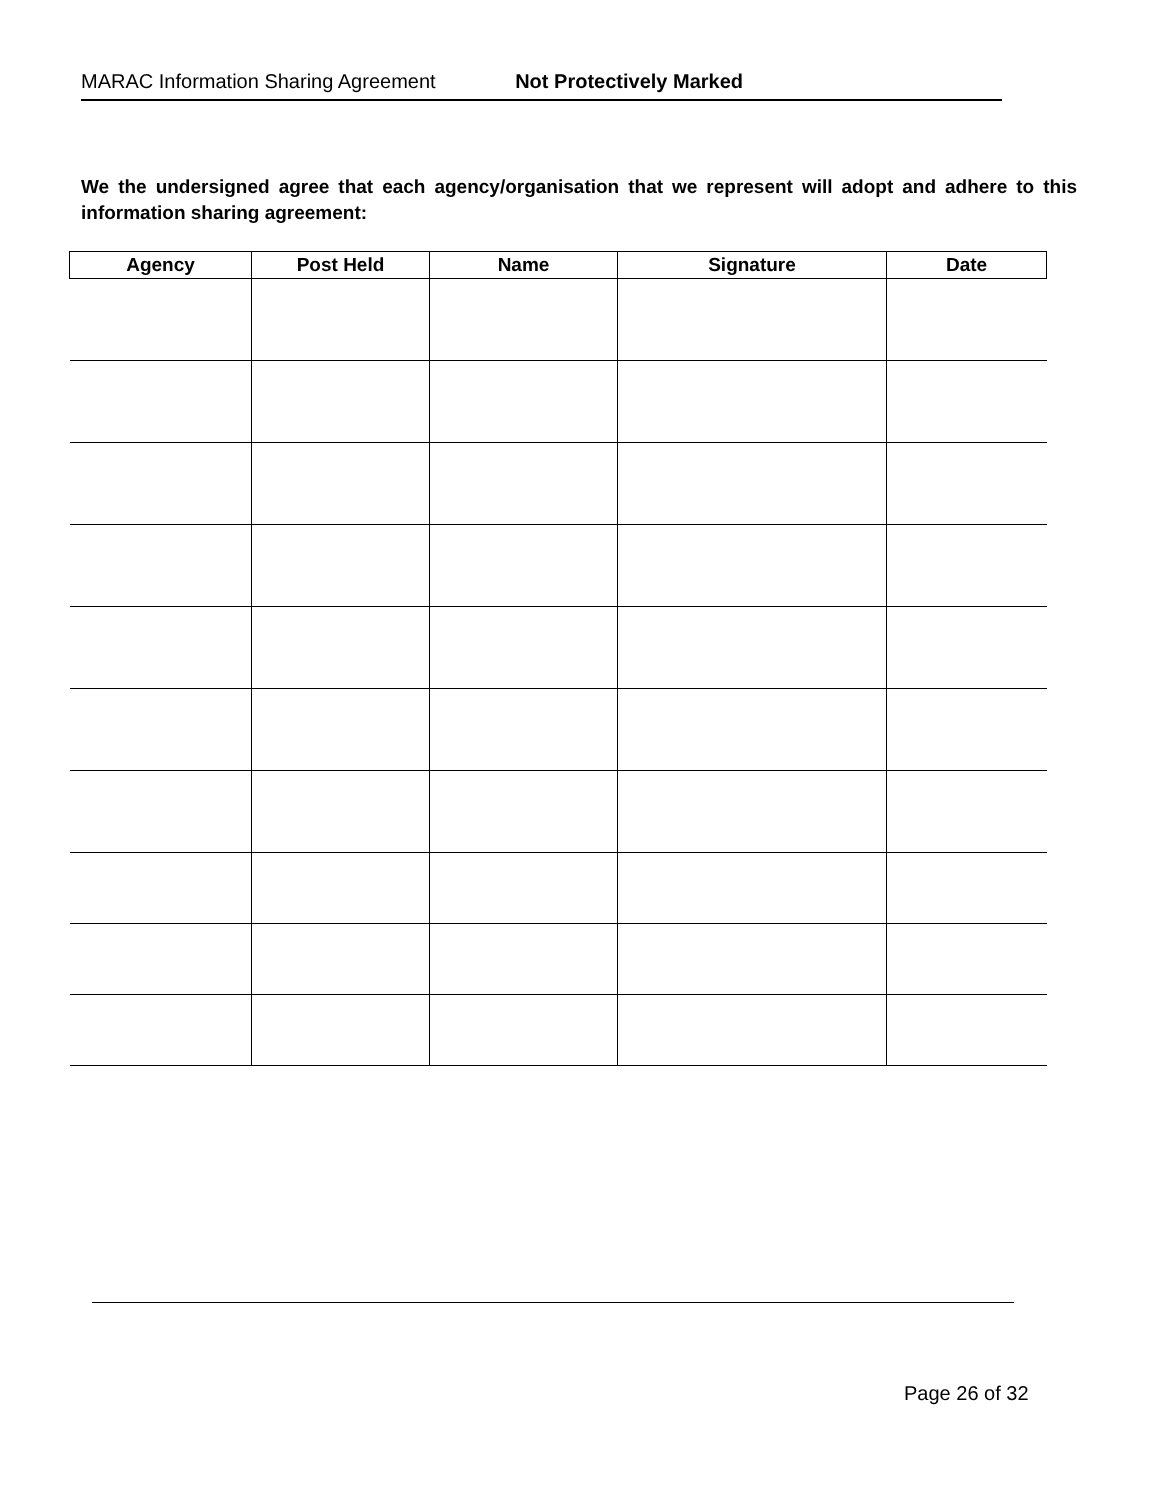MARAC Information Sharing Agreement Not Protectively Marked
We the undersigned agree that each agency/organisation that we represent will adopt and adhere to this information sharing agreement:
| Agency | Post Held | Name | Signature | Date |
| --- | --- | --- | --- | --- |
Page 26 of 32